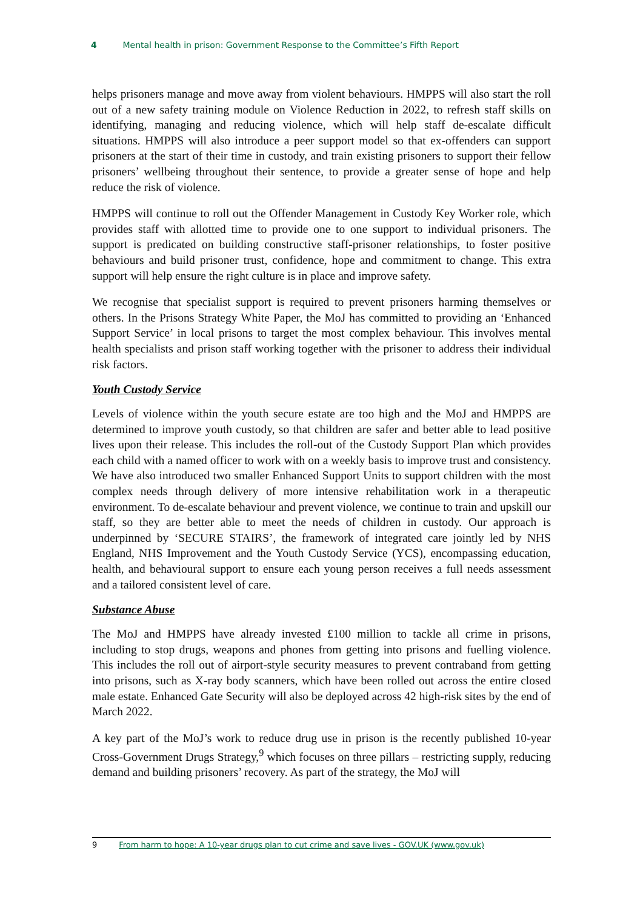4 Mental health in prison: Government Response to the Committee’s Fifth Report
helps prisoners manage and move away from violent behaviours. HMPPS will also start the roll out of a new safety training module on Violence Reduction in 2022, to refresh staff skills on identifying, managing and reducing violence, which will help staff de-escalate difficult situations. HMPPS will also introduce a peer support model so that ex-offenders can support prisoners at the start of their time in custody, and train existing prisoners to support their fellow prisoners’ wellbeing throughout their sentence, to provide a greater sense of hope and help reduce the risk of violence.
HMPPS will continue to roll out the Offender Management in Custody Key Worker role, which provides staff with allotted time to provide one to one support to individual prisoners. The support is predicated on building constructive staff-prisoner relationships, to foster positive behaviours and build prisoner trust, confidence, hope and commitment to change. This extra support will help ensure the right culture is in place and improve safety.
We recognise that specialist support is required to prevent prisoners harming themselves or others. In the Prisons Strategy White Paper, the MoJ has committed to providing an ‘Enhanced Support Service’ in local prisons to target the most complex behaviour. This involves mental health specialists and prison staff working together with the prisoner to address their individual risk factors.
Youth Custody Service
Levels of violence within the youth secure estate are too high and the MoJ and HMPPS are determined to improve youth custody, so that children are safer and better able to lead positive lives upon their release. This includes the roll-out of the Custody Support Plan which provides each child with a named officer to work with on a weekly basis to improve trust and consistency. We have also introduced two smaller Enhanced Support Units to support children with the most complex needs through delivery of more intensive rehabilitation work in a therapeutic environment. To de-escalate behaviour and prevent violence, we continue to train and upskill our staff, so they are better able to meet the needs of children in custody. Our approach is underpinned by ‘SECURE STAIRS’, the framework of integrated care jointly led by NHS England, NHS Improvement and the Youth Custody Service (YCS), encompassing education, health, and behavioural support to ensure each young person receives a full needs assessment and a tailored consistent level of care.
Substance Abuse
The MoJ and HMPPS have already invested £100 million to tackle all crime in prisons, including to stop drugs, weapons and phones from getting into prisons and fuelling violence. This includes the roll out of airport-style security measures to prevent contraband from getting into prisons, such as X-ray body scanners, which have been rolled out across the entire closed male estate. Enhanced Gate Security will also be deployed across 42 high-risk sites by the end of March 2022.
A key part of the MoJ’s work to reduce drug use in prison is the recently published 10-year Cross-Government Drugs Strategy,<sup>9</sup> which focuses on three pillars – restricting supply, reducing demand and building prisoners’ recovery. As part of the strategy, the MoJ will
9 From harm to hope: A 10-year drugs plan to cut crime and save lives - GOV.UK (www.gov.uk)